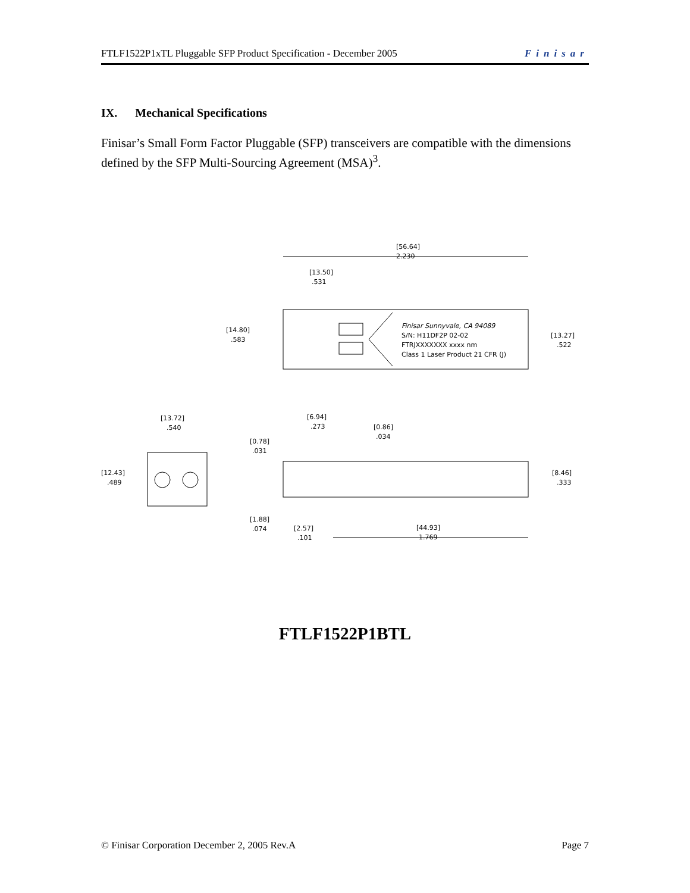FTLF1522P1xTL Pluggable SFP Product Specification - December 2005 Finisar
IX. Mechanical Specifications
Finisar’s Small Form Factor Pluggable (SFP) transceivers are compatible with the dimensions defined by the SFP Multi-Sourcing Agreement (MSA)<sup>3</sup>.
[56.64]
2.230
[13.50]
.531
Finisar Sunnyvale, CA 94089
S/N: H11DF2P 02-02
FTRJXXXXXXX xxxx nm
Class 1 Laser Product 21 CFR (J)
[14.80]
.583
[13.27]
.522
[13.72]
.540
[12.43]
.489
[6.94]
.273
[0.86]
.034
[0.78]
.031
[8.46]
.333
[1.88]
.074
[2.57]
.101
[44.93]
1.769
FTLF1522P1BTL
© Finisar Corporation December 2, 2005 Rev.A Page 7